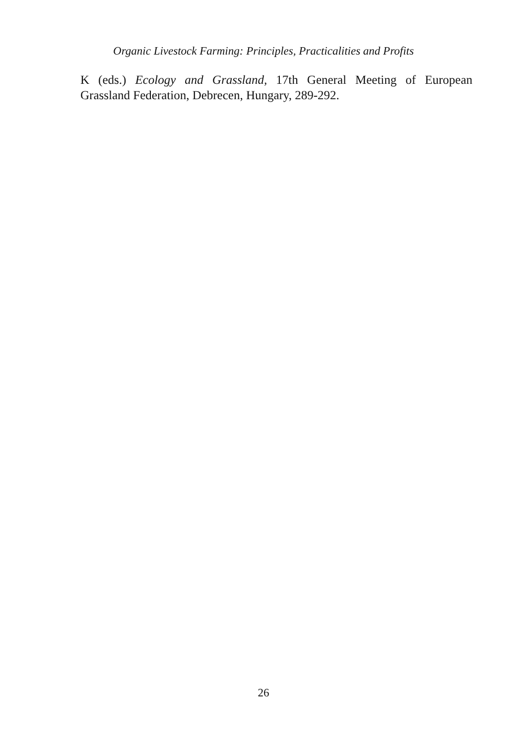Organic Livestock Farming: Principles, Practicalities and Profits
K (eds.) Ecology and Grassland, 17th General Meeting of European Grassland Federation, Debrecen, Hungary, 289-292.
26